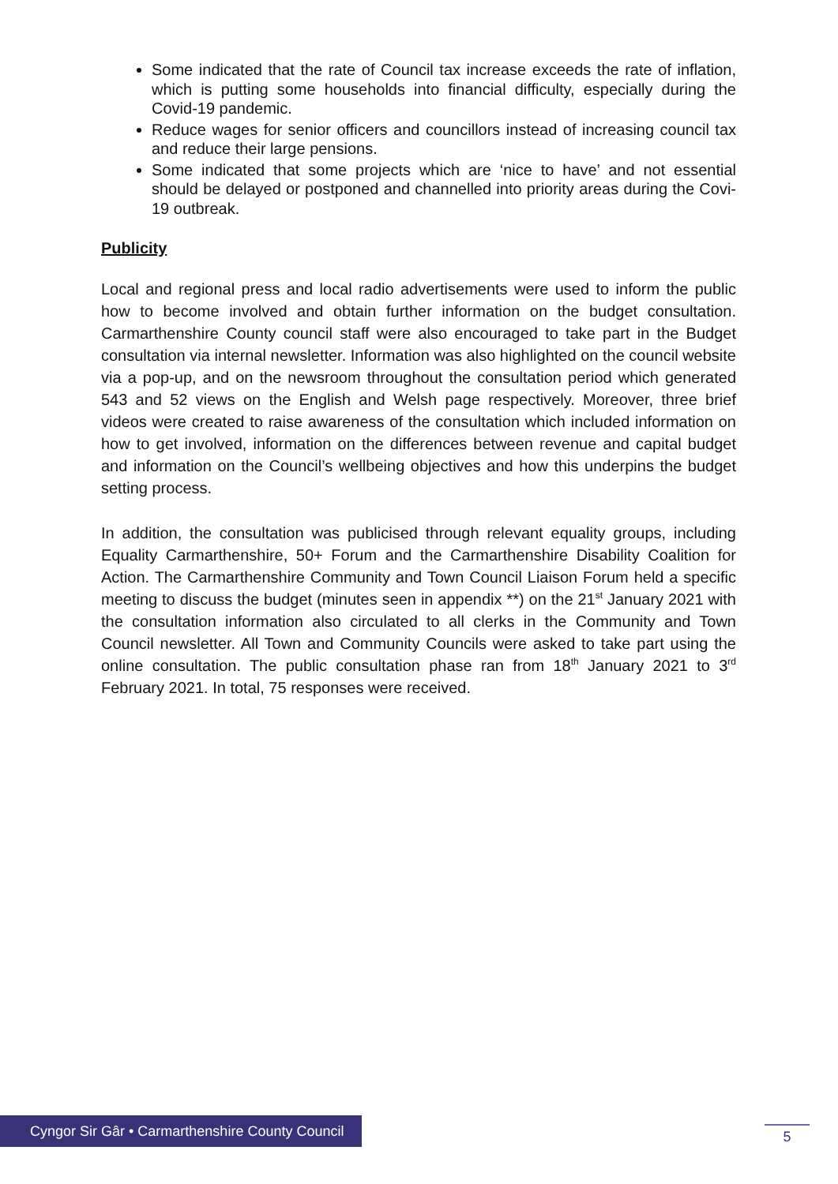Some indicated that the rate of Council tax increase exceeds the rate of inflation, which is putting some households into financial difficulty, especially during the Covid-19 pandemic.
Reduce wages for senior officers and councillors instead of increasing council tax and reduce their large pensions.
Some indicated that some projects which are ‘nice to have’ and not essential should be delayed or postponed and channelled into priority areas during the Covi-19 outbreak.
Publicity
Local and regional press and local radio advertisements were used to inform the public how to become involved and obtain further information on the budget consultation. Carmarthenshire County council staff were also encouraged to take part in the Budget consultation via internal newsletter. Information was also highlighted on the council website via a pop-up, and on the newsroom throughout the consultation period which generated 543 and 52 views on the English and Welsh page respectively. Moreover, three brief videos were created to raise awareness of the consultation which included information on how to get involved, information on the differences between revenue and capital budget and information on the Council’s wellbeing objectives and how this underpins the budget setting process.
In addition, the consultation was publicised through relevant equality groups, including Equality Carmarthenshire, 50+ Forum and the Carmarthenshire Disability Coalition for Action. The Carmarthenshire Community and Town Council Liaison Forum held a specific meeting to discuss the budget (minutes seen in appendix **) on the 21<sup>st</sup> January 2021 with the consultation information also circulated to all clerks in the Community and Town Council newsletter. All Town and Community Councils were asked to take part using the online consultation. The public consultation phase ran from 18<sup>th</sup> January 2021 to 3<sup>rd</sup> February 2021. In total, 75 responses were received.
Cyngor Sir Gâr • Carmarthenshire County Council
5